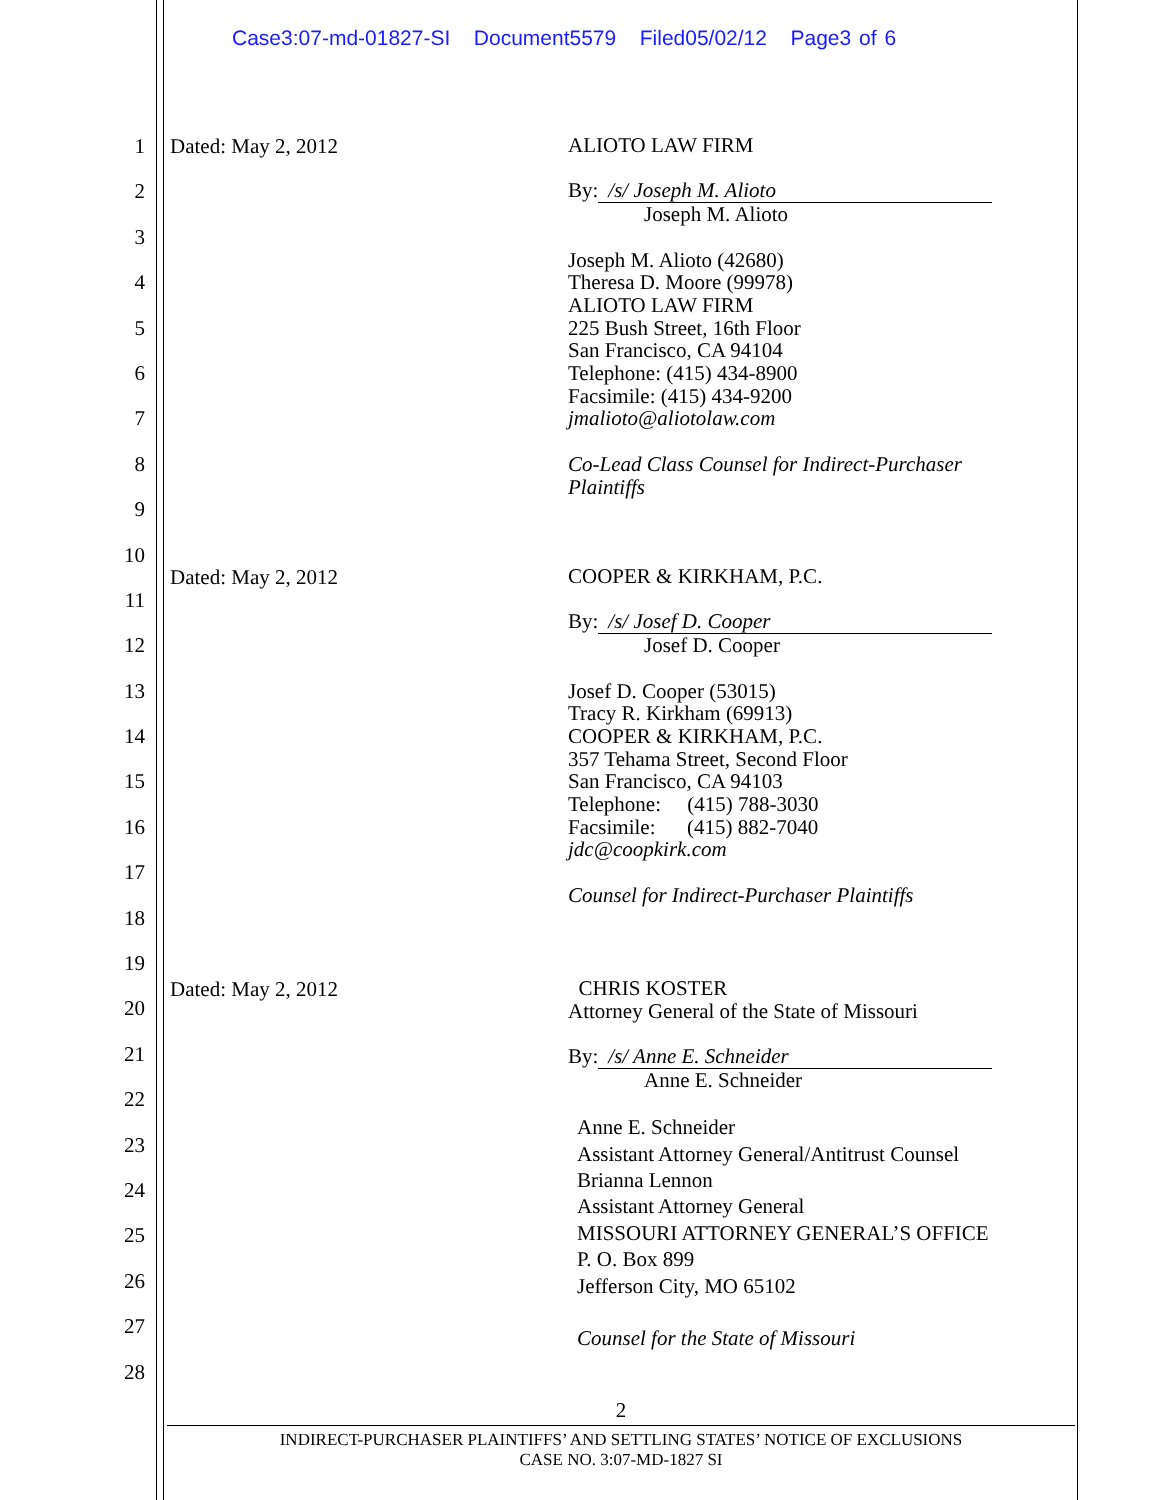Case3:07-md-01827-SI Document5579 Filed05/02/12 Page3 of 6
1
2
3
4
5
6
7
8
9
10
11
12
13
14
15
16
17
18
19
20
21
22
23
24
25
26
27
28
Dated: May 2, 2012
ALIOTO LAW FIRM
By: /s/ Joseph M. Alioto
Joseph M. Alioto
Joseph M. Alioto (42680)
Theresa D. Moore (99978)
ALIOTO LAW FIRM
225 Bush Street, 16th Floor
San Francisco, CA 94104
Telephone: (415) 434-8900
Facsimile: (415) 434-9200
jmalioto@aliotolaw.com
Co-Lead Class Counsel for Indirect-Purchaser
Plaintiffs
Dated: May 2, 2012
COOPER & KIRKHAM, P.C.
By: /s/ Josef D. Cooper
Josef D. Cooper
Josef D. Cooper (53015)
Tracy R. Kirkham (69913)
COOPER & KIRKHAM, P.C.
357 Tehama Street, Second Floor
San Francisco, CA 94103
Telephone: (415) 788-3030
Facsimile: (415) 882-7040
jdc@coopkirk.com
Counsel for Indirect-Purchaser Plaintiffs
Dated: May 2, 2012
CHRIS KOSTER
Attorney General of the State of Missouri
By: /s/ Anne E. Schneider
Anne E. Schneider
Anne E. Schneider
Assistant Attorney General/Antitrust Counsel
Brianna Lennon
Assistant Attorney General
MISSOURI ATTORNEY GENERAL’S OFFICE
P. O. Box 899
Jefferson City, MO 65102
Counsel for the State of Missouri
2
INDIRECT-PURCHASER PLAINTIFFS’ AND SETTLING STATES’ NOTICE OF EXCLUSIONS
CASE NO. 3:07-MD-1827 SI